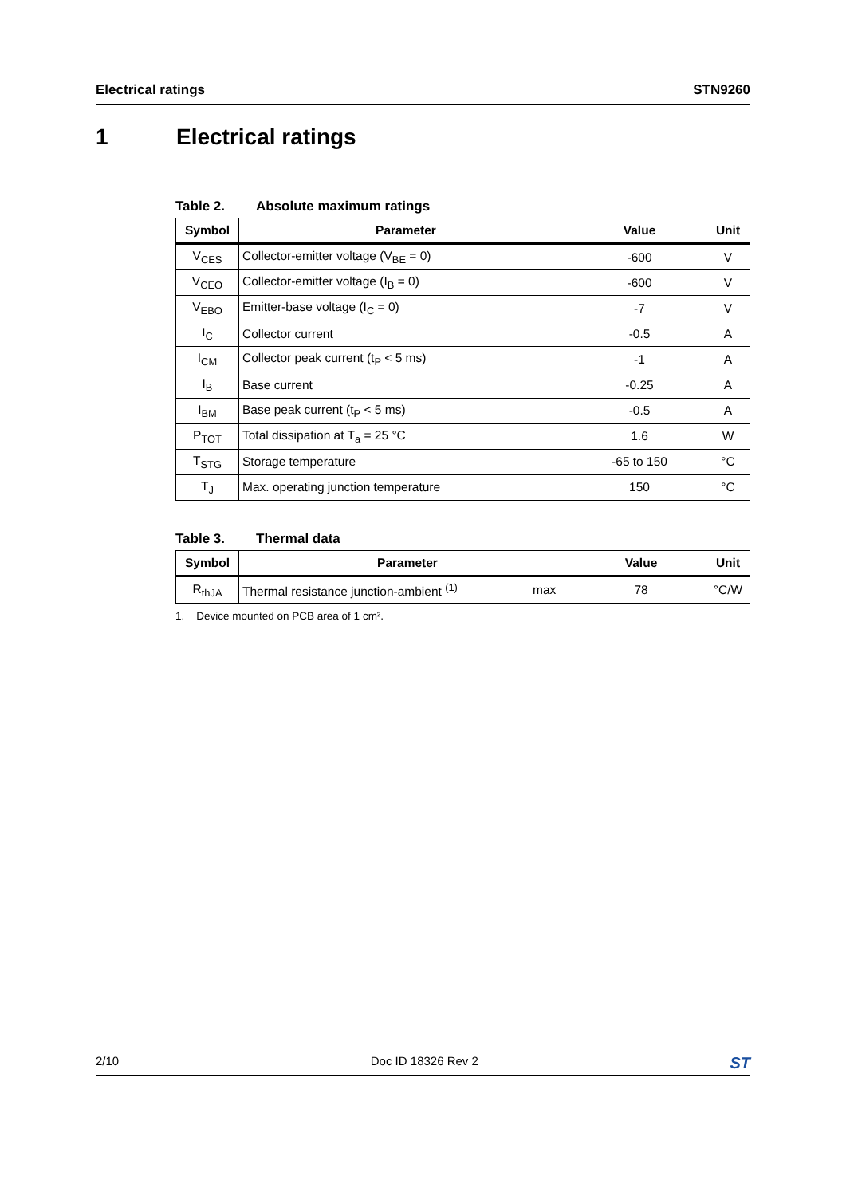Electrical ratings STN9260
1 Electrical ratings
Table 2. Absolute maximum ratings
| Symbol | Parameter | Value | Unit |
| --- | --- | --- | --- |
| V<sub>CES</sub> | Collector-emitter voltage (V<sub>BE</sub> = 0) | -600 | V |
| V<sub>CEO</sub> | Collector-emitter voltage (I<sub>B</sub> = 0) | -600 | V |
| V<sub>EBO</sub> | Emitter-base voltage (I<sub>C</sub> = 0) | -7 | V |
| I<sub>C</sub> | Collector current | -0.5 | A |
| I<sub>CM</sub> | Collector peak current (t<sub>P</sub> < 5 ms) | -1 | A |
| I<sub>B</sub> | Base current | -0.25 | A |
| I<sub>BM</sub> | Base peak current (t<sub>P</sub> < 5 ms) | -0.5 | A |
| P<sub>TOT</sub> | Total dissipation at T<sub>a</sub> = 25 °C | 1.6 | W |
| T<sub>STG</sub> | Storage temperature | -65 to 150 | °C |
| T<sub>J</sub> | Max. operating junction temperature | 150 | °C |
Table 3. Thermal data
| Symbol | Parameter | | Value | Unit |
| --- | --- | --- | --- | --- |
| R<sub>thJA</sub> | Thermal resistance junction-ambient <sup>(1)</sup> | max | 78 | °C/W |
1. Device mounted on PCB area of 1 cm².
2/10 Doc ID 18326 Rev 2 ST